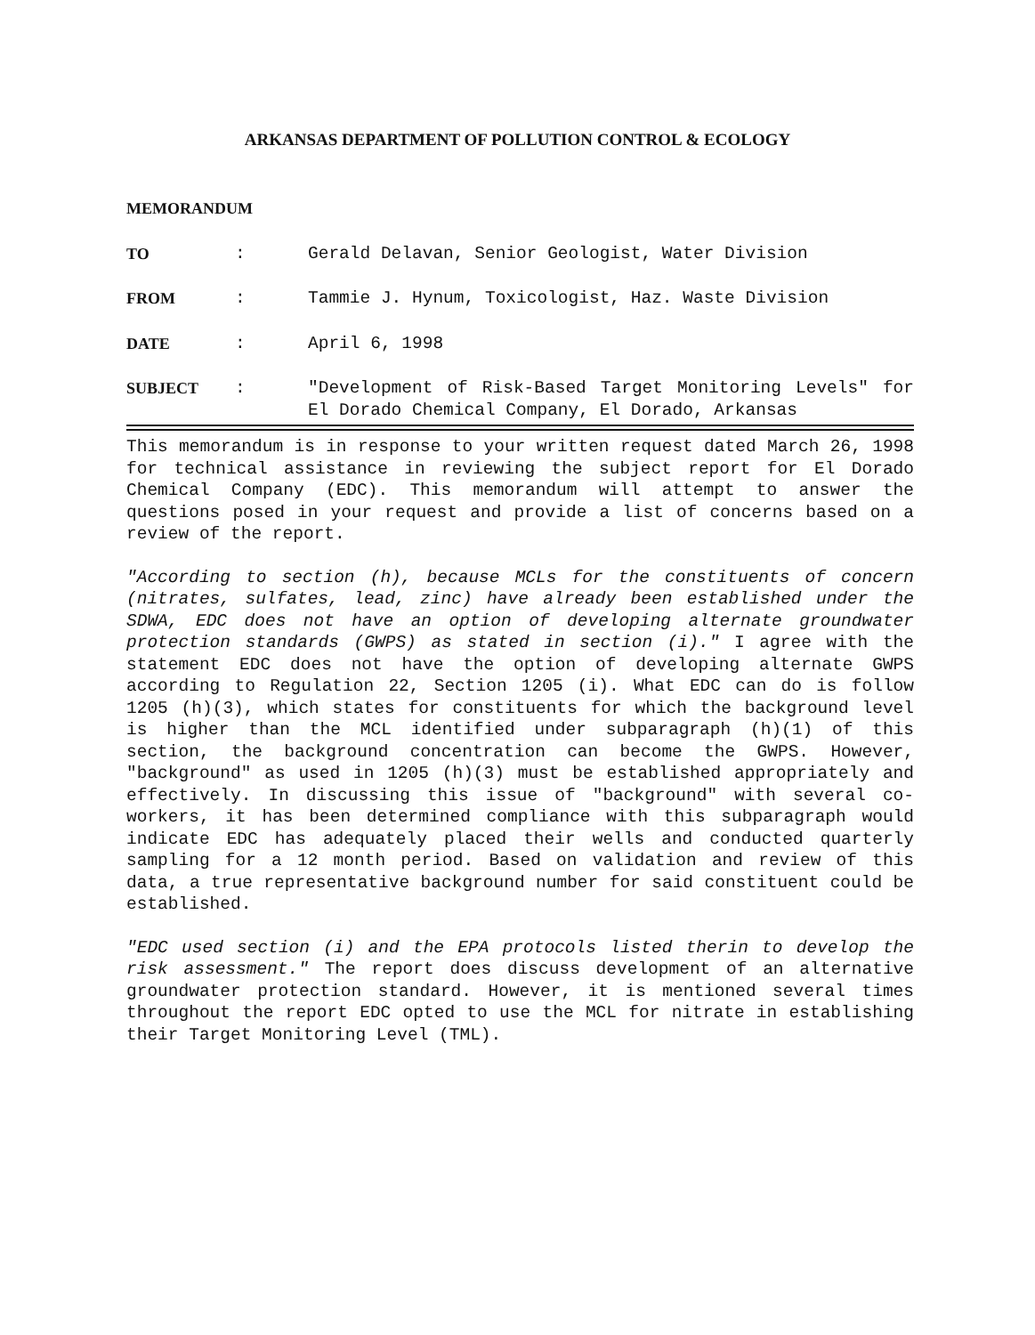ARKANSAS DEPARTMENT OF POLLUTION CONTROL & ECOLOGY
MEMORANDUM
TO : Gerald Delavan, Senior Geologist, Water Division
FROM : Tammie J. Hynum, Toxicologist, Haz. Waste Division
DATE : April 6, 1998
SUBJECT : "Development of Risk-Based Target Monitoring Levels" for El Dorado Chemical Company, El Dorado, Arkansas
This memorandum is in response to your written request dated March 26, 1998 for technical assistance in reviewing the subject report for El Dorado Chemical Company (EDC). This memorandum will attempt to answer the questions posed in your request and provide a list of concerns based on a review of the report.
"According to section (h), because MCLs for the constituents of concern (nitrates, sulfates, lead, zinc) have already been established under the SDWA, EDC does not have an option of developing alternate groundwater protection standards (GWPS) as stated in section (i)." I agree with the statement EDC does not have the option of developing alternate GWPS according to Regulation 22, Section 1205 (i). What EDC can do is follow 1205 (h)(3), which states for constituents for which the background level is higher than the MCL identified under subparagraph (h)(1) of this section, the background concentration can become the GWPS. However, "background" as used in 1205 (h)(3) must be established appropriately and effectively. In discussing this issue of "background" with several co-workers, it has been determined compliance with this subparagraph would indicate EDC has adequately placed their wells and conducted quarterly sampling for a 12 month period. Based on validation and review of this data, a true representative background number for said constituent could be established.
"EDC used section (i) and the EPA protocols listed therin to develop the risk assessment." The report does discuss development of an alternative groundwater protection standard. However, it is mentioned several times throughout the report EDC opted to use the MCL for nitrate in establishing their Target Monitoring Level (TML).